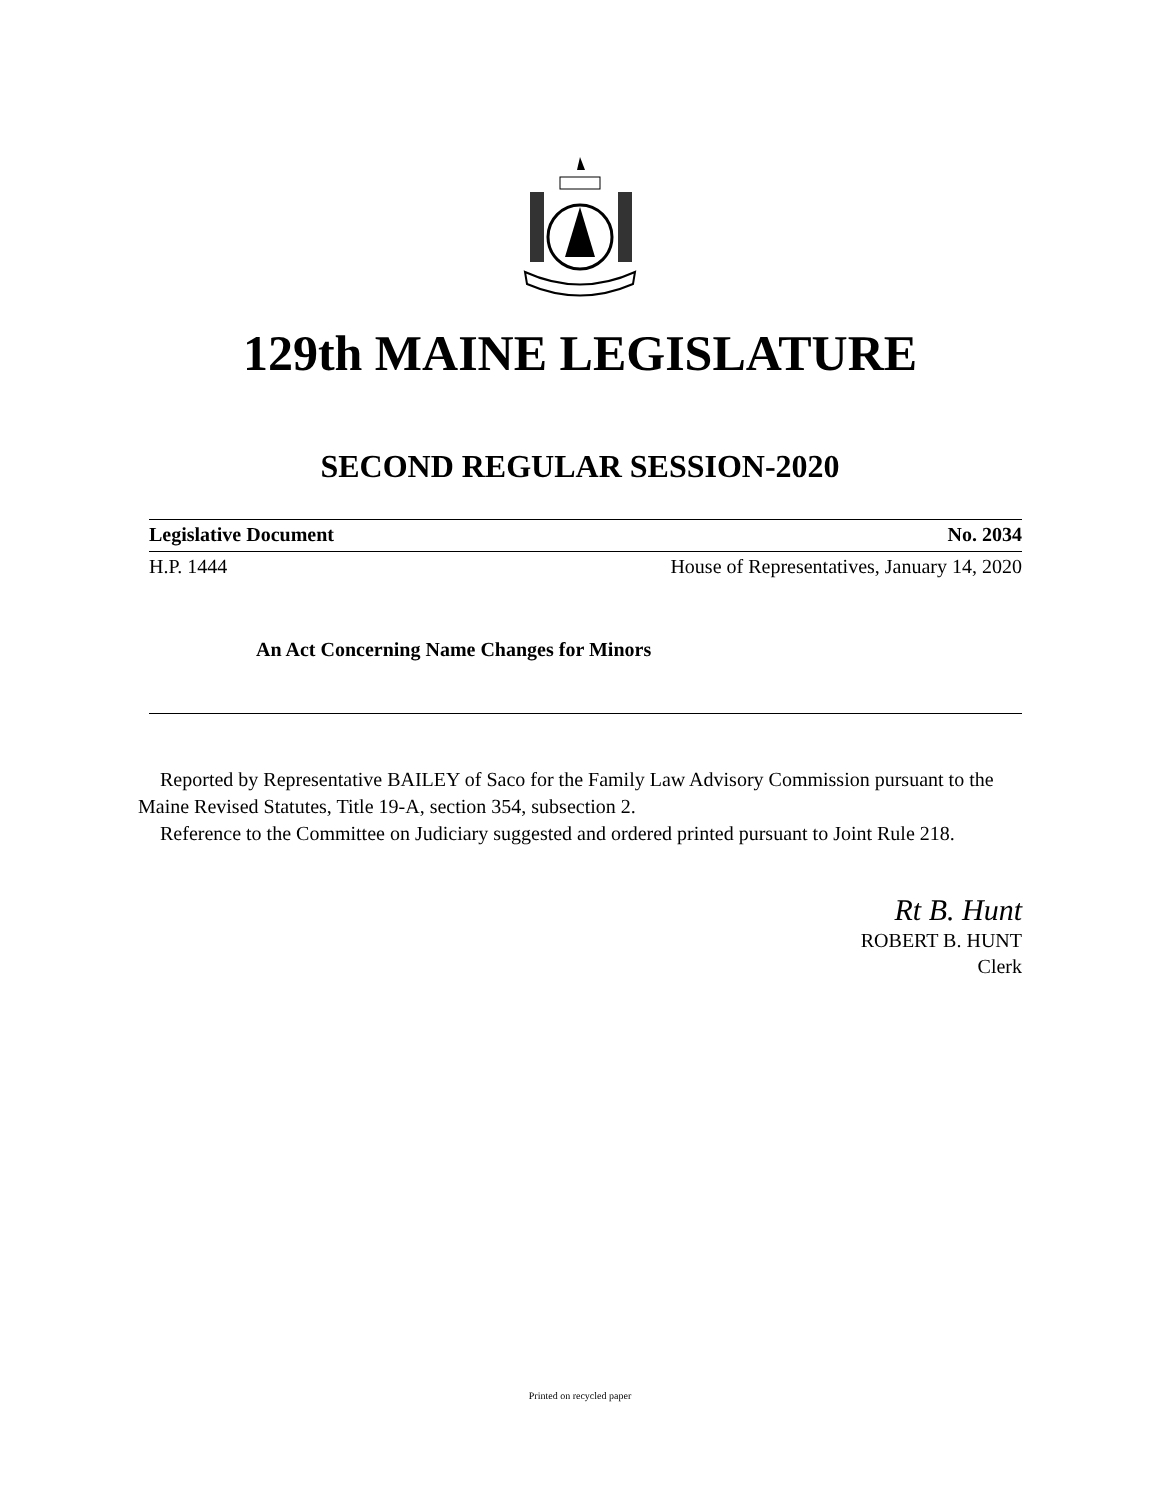129th MAINE LEGISLATURE
SECOND REGULAR SESSION-2020
Legislative Document No. 2034
H.P. 1444 House of Representatives, January 14, 2020
An Act Concerning Name Changes for Minors
Reported by Representative BAILEY of Saco for the Family Law Advisory Commission pursuant to the Maine Revised Statutes, Title 19-A, section 354, subsection 2.
Reference to the Committee on Judiciary suggested and ordered printed pursuant to Joint Rule 218.
Rt B. Hunt
ROBERT B. HUNT
Clerk
Printed on recycled paper